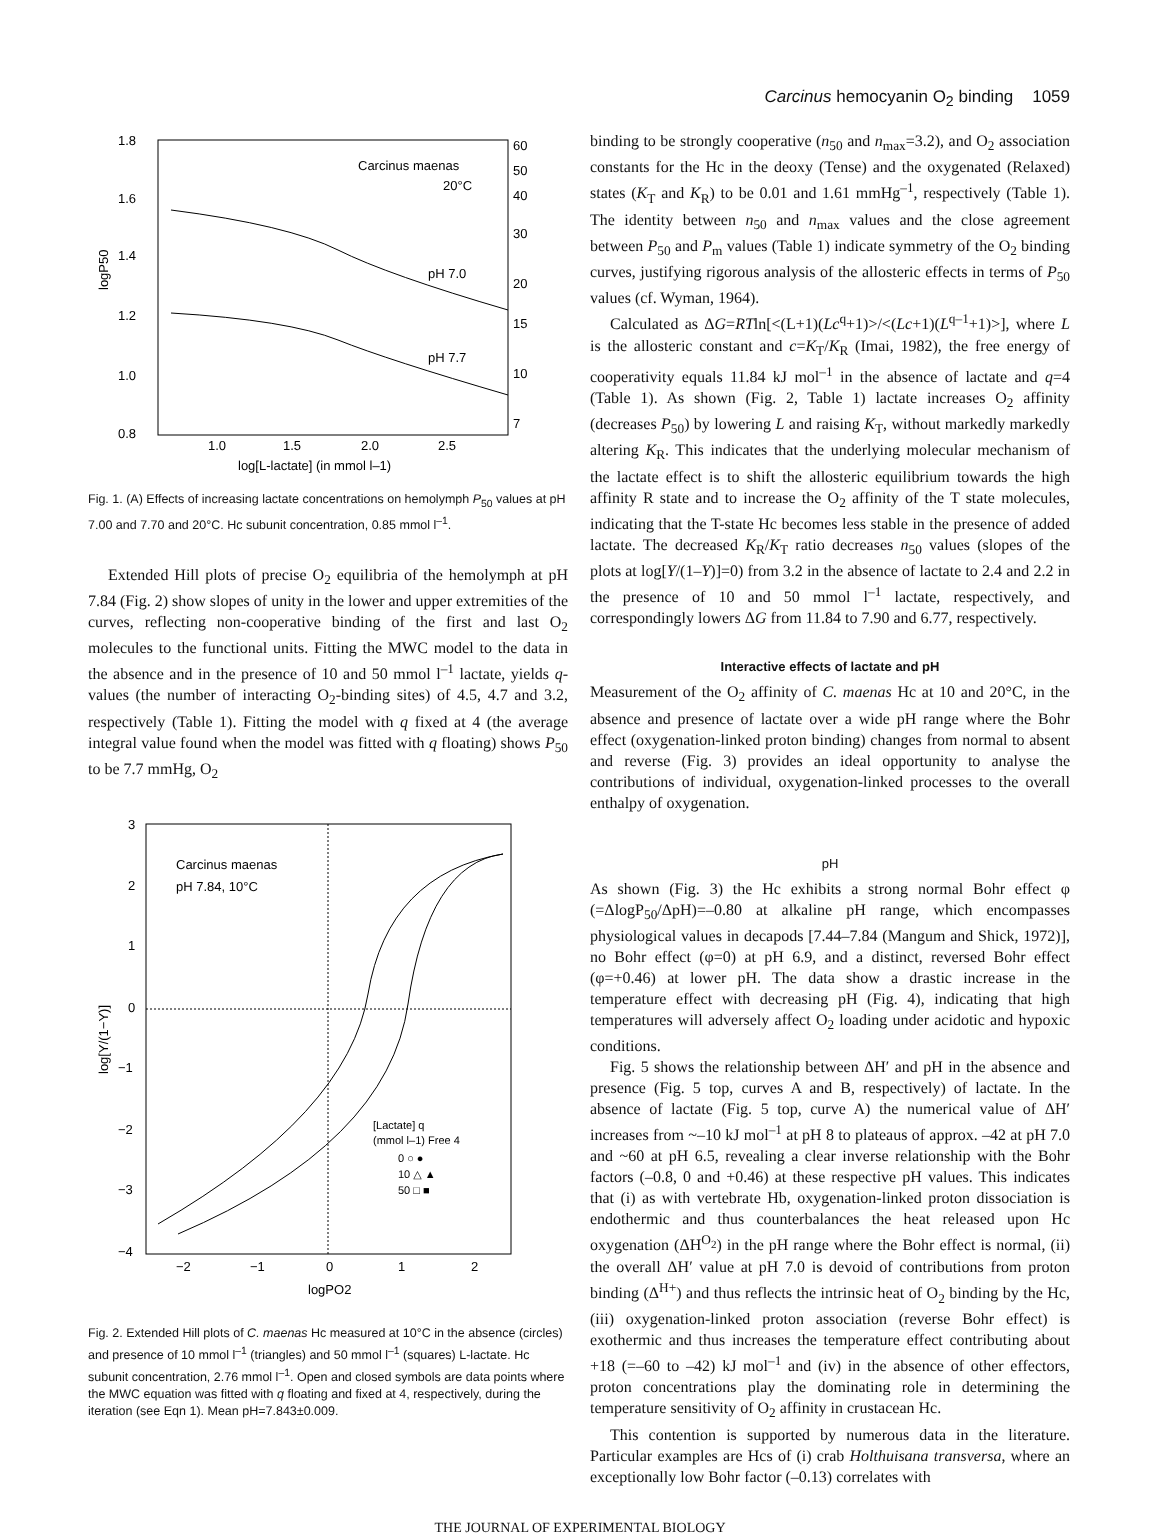Carcinus hemocyanin O<sub>2</sub> binding 1059
1.8
1.6
1.4
1.2
1.0
0.8
60
50
40
30
20
15
10
7
1.0
1.5
2.0
2.5
log[L-lactate] (in mmol l–1)
logP50
Carcinus maenas
20°C
pH 7.0
pH 7.7
Fig. 1. (A) Effects of increasing lactate concentrations on hemolymph P<sub>50</sub> values at pH 7.00 and 7.70 and 20°C. Hc subunit concentration, 0.85 mmol l<sup>–1</sup>.
Extended Hill plots of precise O<sub>2</sub> equilibria of the hemolymph at pH 7.84 (Fig. 2) show slopes of unity in the lower and upper extremities of the curves, reflecting non-cooperative binding of the first and last O<sub>2</sub> molecules to the functional units. Fitting the MWC model to the data in the absence and in the presence of 10 and 50 mmol l<sup>–1</sup> lactate, yields q-values (the number of interacting O<sub>2</sub>-binding sites) of 4.5, 4.7 and 3.2, respectively (Table 1). Fitting the model with q fixed at 4 (the average integral value found when the model was fitted with q floating) shows P<sub>50</sub> to be 7.7 mmHg, O<sub>2</sub>
3
2
1
0
−1
−2
−3
−4
−2
−1
0
1
2
logPO2
log[Y/(1−Y)]
Carcinus maenas
pH 7.84, 10°C
[Lactate] q
(mmol l–1) Free 4
0 ○ ●
10 △ ▲
50 □ ■
Fig. 2. Extended Hill plots of C. maenas Hc measured at 10°C in the absence (circles) and presence of 10 mmol l<sup>–1</sup> (triangles) and 50 mmol l<sup>–1</sup> (squares) L-lactate. Hc subunit concentration, 2.76 mmol l<sup>–1</sup>. Open and closed symbols are data points where the MWC equation was fitted with q floating and fixed at 4, respectively, during the iteration (see Eqn 1). Mean pH=7.843±0.009.
binding to be strongly cooperative (n<sub>50</sub> and n<sub>max</sub>=3.2), and O<sub>2</sub> association constants for the Hc in the deoxy (Tense) and the oxygenated (Relaxed) states (K<sub>T</sub> and K<sub>R</sub>) to be 0.01 and 1.61 mmHg<sup>–1</sup>, respectively (Table 1). The identity between n<sub>50</sub> and n<sub>max</sub> values and the close agreement between P<sub>50</sub> and P<sub>m</sub> values (Table 1) indicate symmetry of the O<sub>2</sub> binding curves, justifying rigorous analysis of the allosteric effects in terms of P<sub>50</sub> values (cf. Wyman, 1964).
Calculated as ΔG=RTln[<(L+1)(Lc<sup>q</sup>+1)>/<(Lc+1)(L<sup>q–1</sup>+1)>], where L is the allosteric constant and c=K<sub>T</sub>/K<sub>R</sub> (Imai, 1982), the free energy of cooperativity equals 11.84 kJ mol<sup>–1</sup> in the absence of lactate and q=4 (Table 1). As shown (Fig. 2, Table 1) lactate increases O<sub>2</sub> affinity (decreases P<sub>50</sub>) by lowering L and raising K<sub>T</sub>, without markedly markedly altering K<sub>R</sub>. This indicates that the underlying molecular mechanism of the lactate effect is to shift the allosteric equilibrium towards the high affinity R state and to increase the O<sub>2</sub> affinity of the T state molecules, indicating that the T-state Hc becomes less stable in the presence of added lactate. The decreased K<sub>R</sub>/K<sub>T</sub> ratio decreases n<sub>50</sub> values (slopes of the plots at log[Y/(1–Y)]=0) from 3.2 in the absence of lactate to 2.4 and 2.2 in the presence of 10 and 50 mmol l<sup>–1</sup> lactate, respectively, and correspondingly lowers ΔG from 11.84 to 7.90 and 6.77, respectively.
Interactive effects of lactate and pH
Measurement of the O<sub>2</sub> affinity of C. maenas Hc at 10 and 20°C, in the absence and presence of lactate over a wide pH range where the Bohr effect (oxygenation-linked proton binding) changes from normal to absent and reverse (Fig. 3) provides an ideal opportunity to analyse the contributions of individual, oxygenation-linked processes to the overall enthalpy of oxygenation.
pH
As shown (Fig. 3) the Hc exhibits a strong normal Bohr effect φ (=ΔlogP<sub>50</sub>/ΔpH)=–0.80 at alkaline pH range, which encompasses physiological values in decapods [7.44–7.84 (Mangum and Shick, 1972)], no Bohr effect (φ=0) at pH 6.9, and a distinct, reversed Bohr effect (φ=+0.46) at lower pH. The data show a drastic increase in the temperature effect with decreasing pH (Fig. 4), indicating that high temperatures will adversely affect O<sub>2</sub> loading under acidotic and hypoxic conditions.
Fig. 5 shows the relationship between ΔH′ and pH in the absence and presence (Fig. 5 top, curves A and B, respectively) of lactate. In the absence of lactate (Fig. 5 top, curve A) the numerical value of ΔH′ increases from ~–10 kJ mol<sup>–1</sup> at pH 8 to plateaus of approx. –42 at pH 7.0 and ~60 at pH 6.5, revealing a clear inverse relationship with the Bohr factors (–0.8, 0 and +0.46) at these respective pH values. This indicates that (i) as with vertebrate Hb, oxygenation-linked proton dissociation is endothermic and thus counterbalances the heat released upon Hc oxygenation (ΔH<sup>O<sub>2</sub></sup>) in the pH range where the Bohr effect is normal, (ii) the overall ΔH′ value at pH 7.0 is devoid of contributions from proton binding (Δ<sup>H+</sup>) and thus reflects the intrinsic heat of O<sub>2</sub> binding by the Hc, (iii) oxygenation-linked proton association (reverse Bohr effect) is exothermic and thus increases the temperature effect contributing about +18 (=–60 to –42) kJ mol<sup>–1</sup> and (iv) in the absence of other effectors, proton concentrations play the dominating role in determining the temperature sensitivity of O<sub>2</sub> affinity in crustacean Hc.
This contention is supported by numerous data in the literature. Particular examples are Hcs of (i) crab Holthuisana transversa, where an exceptionally low Bohr factor (–0.13) correlates with
THE JOURNAL OF EXPERIMENTAL BIOLOGY